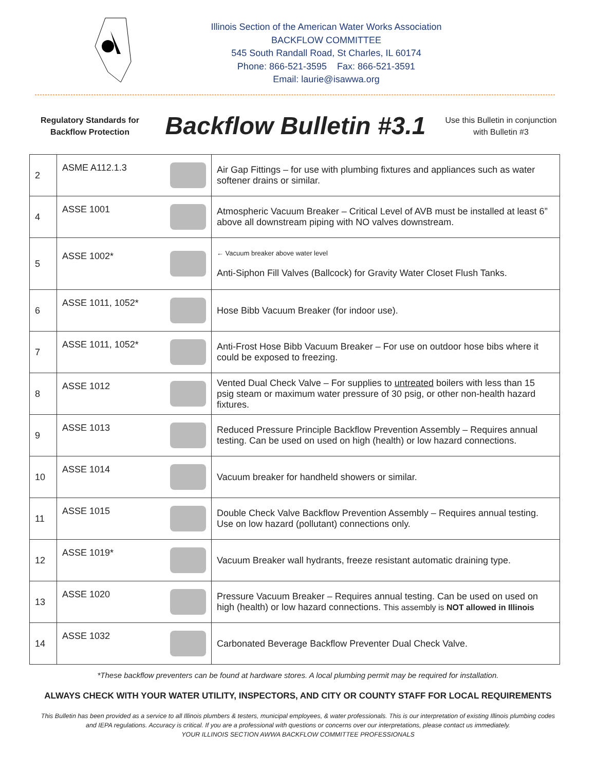Illinois Section of the American Water Works Association
BACKFLOW COMMITTEE
545 South Randall Road, St Charles, IL 60174
Phone: 866-521-3595 Fax: 866-521-3591
Email: laurie@isawwa.org
Regulatory Standards for Backflow Protection
Backflow Bulletin #3.1
Use this Bulletin in conjunction with Bulletin #3
| 2 | ASME A112.1.3 | Air Gap Fittings – for use with plumbing fixtures and appliances such as water softener drains or similar. |
| 4 | ASSE 1001 | Atmospheric Vacuum Breaker – Critical Level of AVB must be installed at least 6” above all downstream piping with NO valves downstream. |
| 5 | ASSE 1002* | ← Vacuum breaker above water level Anti-Siphon Fill Valves (Ballcock) for Gravity Water Closet Flush Tanks. |
| 6 | ASSE 1011, 1052* | Hose Bibb Vacuum Breaker (for indoor use). |
| 7 | ASSE 1011, 1052* | Anti-Frost Hose Bibb Vacuum Breaker – For use on outdoor hose bibs where it could be exposed to freezing. |
| 8 | ASSE 1012 | Vented Dual Check Valve – For supplies to untreated boilers with less than 15 psig steam or maximum water pressure of 30 psig, or other non-health hazard fixtures. |
| 9 | ASSE 1013 | Reduced Pressure Principle Backflow Prevention Assembly – Requires annual testing. Can be used on used on high (health) or low hazard connections. |
| 10 | ASSE 1014 | Vacuum breaker for handheld showers or similar. |
| 11 | ASSE 1015 | Double Check Valve Backflow Prevention Assembly – Requires annual testing. Use on low hazard (pollutant) connections only. |
| 12 | ASSE 1019* | Vacuum Breaker wall hydrants, freeze resistant automatic draining type. |
| 13 | ASSE 1020 | Pressure Vacuum Breaker – Requires annual testing. Can be used on used on high (health) or low hazard connections. This assembly is NOT allowed in Illinois |
| 14 | ASSE 1032 | Carbonated Beverage Backflow Preventer Dual Check Valve. |
*These backflow preventers can be found at hardware stores. A local plumbing permit may be required for installation.
ALWAYS CHECK WITH YOUR WATER UTILITY, INSPECTORS, AND CITY OR COUNTY STAFF FOR LOCAL REQUIREMENTS
This Bulletin has been provided as a service to all Illinois plumbers & testers, municipal employees, & water professionals. This is our interpretation of existing Illinois plumbing codes and IEPA regulations. Accuracy is critical. If you are a professional with questions or concerns over our interpretations, please contact us immediately.
YOUR ILLINOIS SECTION AWWA BACKFLOW COMMITTEE PROFESSIONALS